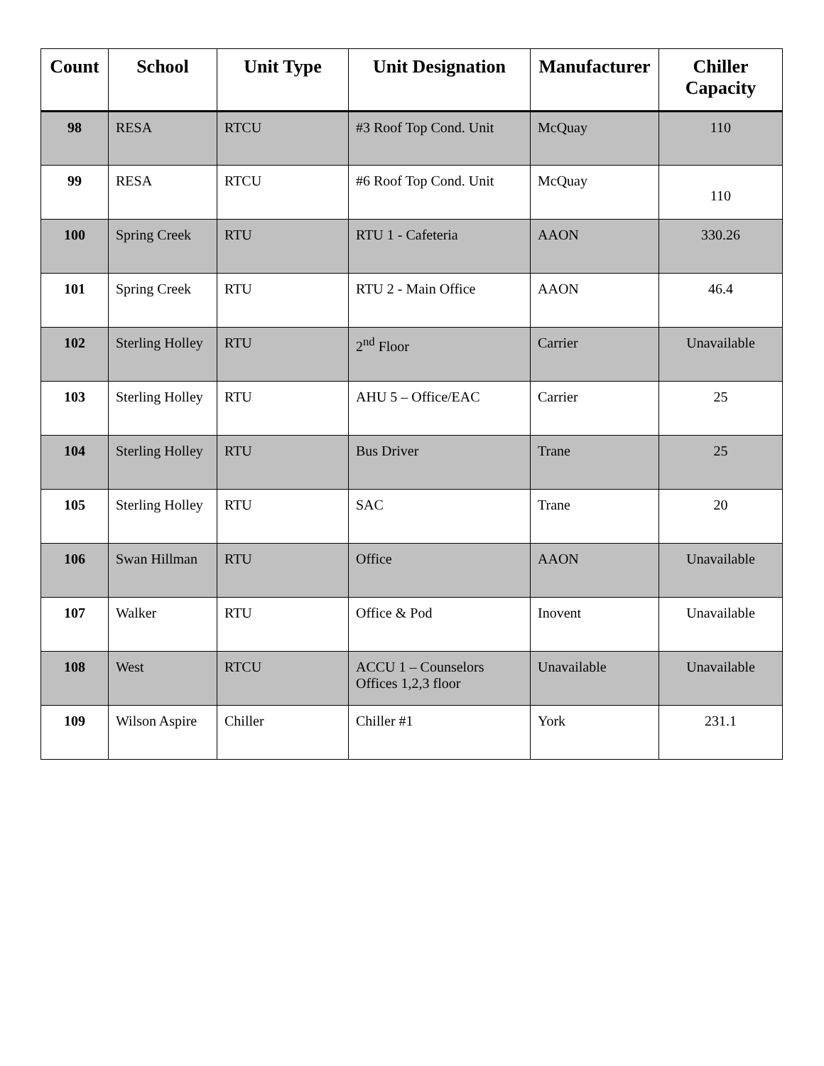| Count | School | Unit Type | Unit Designation | Manufacturer | Chiller Capacity |
| --- | --- | --- | --- | --- | --- |
| 98 | RESA | RTCU | #3 Roof Top Cond. Unit | McQuay | 110 |
| 99 | RESA | RTCU | #6 Roof Top Cond. Unit | McQuay | 110 |
| 100 | Spring Creek | RTU | RTU 1 - Cafeteria | AAON | 330.26 |
| 101 | Spring Creek | RTU | RTU 2 - Main Office | AAON | 46.4 |
| 102 | Sterling Holley | RTU | 2<sup>nd</sup> Floor | Carrier | Unavailable |
| 103 | Sterling Holley | RTU | AHU 5 – Office/EAC | Carrier | 25 |
| 104 | Sterling Holley | RTU | Bus Driver | Trane | 25 |
| 105 | Sterling Holley | RTU | SAC | Trane | 20 |
| 106 | Swan Hillman | RTU | Office | AAON | Unavailable |
| 107 | Walker | RTU | Office & Pod | Inovent | Unavailable |
| 108 | West | RTCU | ACCU 1 – Counselors Offices 1,2,3 floor | Unavailable | Unavailable |
| 109 | Wilson Aspire | Chiller | Chiller #1 | York | 231.1 |